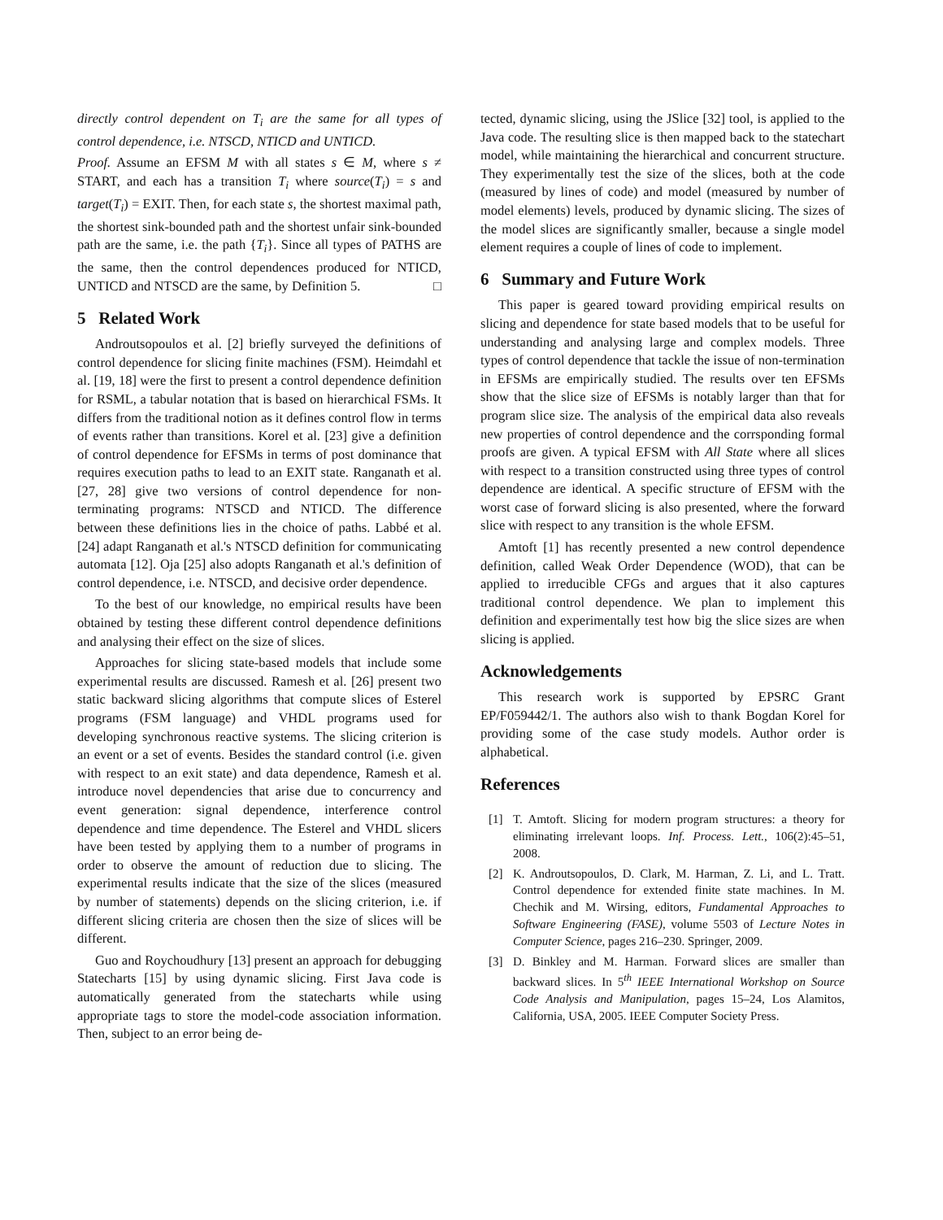directly control dependent on T<sub>i</sub> are the same for all types of control dependence, i.e. NTSCD, NTICD and UNTICD.
Proof. Assume an EFSM M with all states s ∈ M, where s ≠ START, and each has a transition T<sub>i</sub> where source(T<sub>i</sub>) = s and target(T<sub>i</sub>) = EXIT. Then, for each state s, the shortest maximal path, the shortest sink-bounded path and the shortest unfair sink-bounded path are the same, i.e. the path {T<sub>i</sub>}. Since all types of PATHS are the same, then the control dependences produced for NTICD, UNTICD and NTSCD are the same, by Definition 5. □
5 Related Work
Androutsopoulos et al. [2] briefly surveyed the definitions of control dependence for slicing finite machines (FSM). Heimdahl et al. [19, 18] were the first to present a control dependence definition for RSML, a tabular notation that is based on hierarchical FSMs. It differs from the traditional notion as it defines control flow in terms of events rather than transitions. Korel et al. [23] give a definition of control dependence for EFSMs in terms of post dominance that requires execution paths to lead to an EXIT state. Ranganath et al. [27, 28] give two versions of control dependence for non-terminating programs: NTSCD and NTICD. The difference between these definitions lies in the choice of paths. Labbé et al. [24] adapt Ranganath et al.'s NTSCD definition for communicating automata [12]. Oja [25] also adopts Ranganath et al.'s definition of control dependence, i.e. NTSCD, and decisive order dependence.
To the best of our knowledge, no empirical results have been obtained by testing these different control dependence definitions and analysing their effect on the size of slices.
Approaches for slicing state-based models that include some experimental results are discussed. Ramesh et al. [26] present two static backward slicing algorithms that compute slices of Esterel programs (FSM language) and VHDL programs used for developing synchronous reactive systems. The slicing criterion is an event or a set of events. Besides the standard control (i.e. given with respect to an exit state) and data dependence, Ramesh et al. introduce novel dependencies that arise due to concurrency and event generation: signal dependence, interference control dependence and time dependence. The Esterel and VHDL slicers have been tested by applying them to a number of programs in order to observe the amount of reduction due to slicing. The experimental results indicate that the size of the slices (measured by number of statements) depends on the slicing criterion, i.e. if different slicing criteria are chosen then the size of slices will be different.
Guo and Roychoudhury [13] present an approach for debugging Statecharts [15] by using dynamic slicing. First Java code is automatically generated from the statecharts while using appropriate tags to store the model-code association information. Then, subject to an error being de-
tected, dynamic slicing, using the JSlice [32] tool, is applied to the Java code. The resulting slice is then mapped back to the statechart model, while maintaining the hierarchical and concurrent structure. They experimentally test the size of the slices, both at the code (measured by lines of code) and model (measured by number of model elements) levels, produced by dynamic slicing. The sizes of the model slices are significantly smaller, because a single model element requires a couple of lines of code to implement.
6 Summary and Future Work
This paper is geared toward providing empirical results on slicing and dependence for state based models that to be useful for understanding and analysing large and complex models. Three types of control dependence that tackle the issue of non-termination in EFSMs are empirically studied. The results over ten EFSMs show that the slice size of EFSMs is notably larger than that for program slice size. The analysis of the empirical data also reveals new properties of control dependence and the corrsponding formal proofs are given. A typical EFSM with All State where all slices with respect to a transition constructed using three types of control dependence are identical. A specific structure of EFSM with the worst case of forward slicing is also presented, where the forward slice with respect to any transition is the whole EFSM.
Amtoft [1] has recently presented a new control dependence definition, called Weak Order Dependence (WOD), that can be applied to irreducible CFGs and argues that it also captures traditional control dependence. We plan to implement this definition and experimentally test how big the slice sizes are when slicing is applied.
Acknowledgements
This research work is supported by EPSRC Grant EP/F059442/1. The authors also wish to thank Bogdan Korel for providing some of the case study models. Author order is alphabetical.
References
[1] T. Amtoft. Slicing for modern program structures: a theory for eliminating irrelevant loops. Inf. Process. Lett., 106(2):45–51, 2008.
[2] K. Androutsopoulos, D. Clark, M. Harman, Z. Li, and L. Tratt. Control dependence for extended finite state machines. In M. Chechik and M. Wirsing, editors, Fundamental Approaches to Software Engineering (FASE), volume 5503 of Lecture Notes in Computer Science, pages 216–230. Springer, 2009.
[3] D. Binkley and M. Harman. Forward slices are smaller than backward slices. In 5<sup>th</sup> IEEE International Workshop on Source Code Analysis and Manipulation, pages 15–24, Los Alamitos, California, USA, 2005. IEEE Computer Society Press.